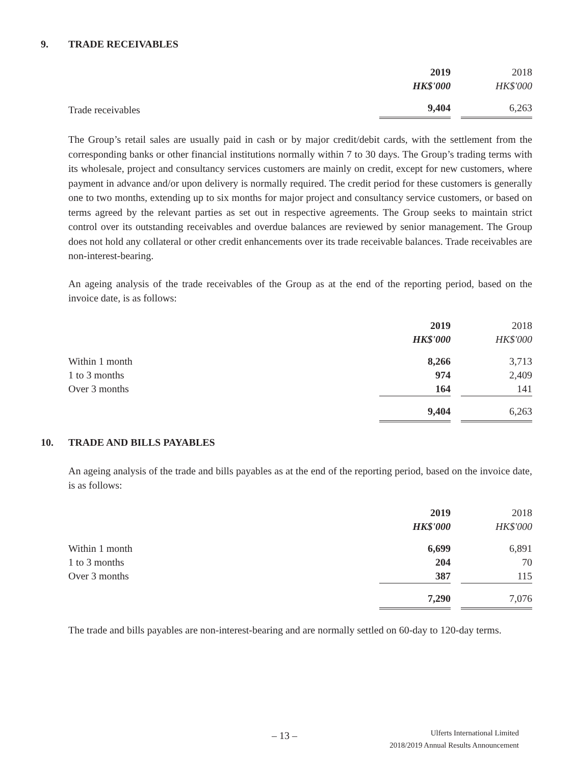9. TRADE RECEIVABLES
| | 2019 | 2018 |
| --- | --- | --- |
| | HK$'000 | HK$'000 |
| Trade receivables | 9,404 | 6,263 |
The Group’s retail sales are usually paid in cash or by major credit/debit cards, with the settlement from the corresponding banks or other financial institutions normally within 7 to 30 days. The Group’s trading terms with its wholesale, project and consultancy services customers are mainly on credit, except for new customers, where payment in advance and/or upon delivery is normally required. The credit period for these customers is generally one to two months, extending up to six months for major project and consultancy service customers, or based on terms agreed by the relevant parties as set out in respective agreements. The Group seeks to maintain strict control over its outstanding receivables and overdue balances are reviewed by senior management. The Group does not hold any collateral or other credit enhancements over its trade receivable balances. Trade receivables are non-interest-bearing.
An ageing analysis of the trade receivables of the Group as at the end of the reporting period, based on the invoice date, is as follows:
| | 2019 | 2018 |
| --- | --- | --- |
| | HK$'000 | HK$'000 |
| Within 1 month | 8,266 | 3,713 |
| 1 to 3 months | 974 | 2,409 |
| Over 3 months | 164 | 141 |
| | 9,404 | 6,263 |
10. TRADE AND BILLS PAYABLES
An ageing analysis of the trade and bills payables as at the end of the reporting period, based on the invoice date, is as follows:
| | 2019 | 2018 |
| --- | --- | --- |
| | HK$'000 | HK$'000 |
| Within 1 month | 6,699 | 6,891 |
| 1 to 3 months | 204 | 70 |
| Over 3 months | 387 | 115 |
| | 7,290 | 7,076 |
The trade and bills payables are non-interest-bearing and are normally settled on 60-day to 120-day terms.
– 13 –
Ulferts International Limited
2018/2019 Annual Results Announcement